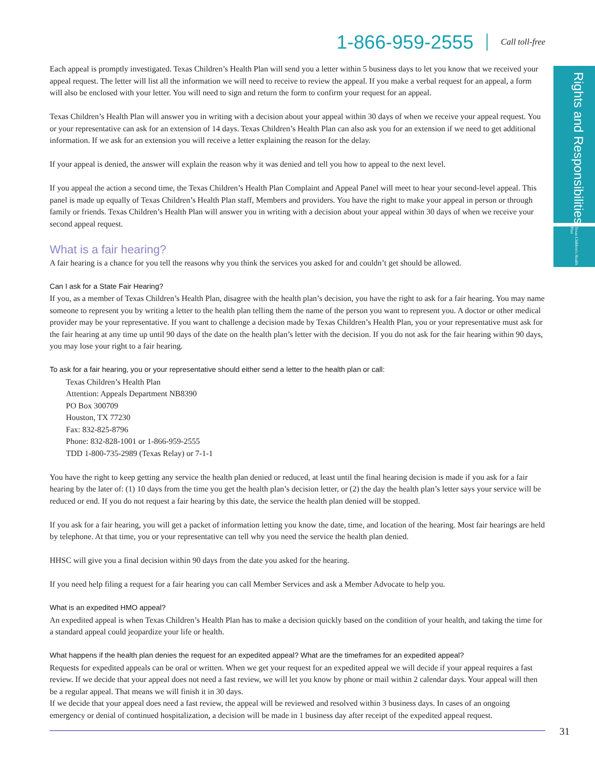1-866-959-2555 Call toll-free
Rights and Responsibilities
Texas Children's Health Plan
Each appeal is promptly investigated. Texas Children’s Health Plan will send you a letter within 5 business days to let you know that we received your appeal request. The letter will list all the information we will need to receive to review the appeal. If you make a verbal request for an appeal, a form will also be enclosed with your letter. You will need to sign and return the form to confirm your request for an appeal.
Texas Children’s Health Plan will answer you in writing with a decision about your appeal within 30 days of when we receive your appeal request. You or your representative can ask for an extension of 14 days. Texas Children’s Health Plan can also ask you for an extension if we need to get additional information. If we ask for an extension you will receive a letter explaining the reason for the delay.
If your appeal is denied, the answer will explain the reason why it was denied and tell you how to appeal to the next level.
If you appeal the action a second time, the Texas Children’s Health Plan Complaint and Appeal Panel will meet to hear your second-level appeal. This panel is made up equally of Texas Children’s Health Plan staff, Members and providers. You have the right to make your appeal in person or through family or friends. Texas Children’s Health Plan will answer you in writing with a decision about your appeal within 30 days of when we receive your second appeal request.
What is a fair hearing?
A fair hearing is a chance for you tell the reasons why you think the services you asked for and couldn’t get should be allowed.
Can I ask for a State Fair Hearing?
If you, as a member of Texas Children’s Health Plan, disagree with the health plan’s decision, you have the right to ask for a fair hearing. You may name someone to represent you by writing a letter to the health plan telling them the name of the person you want to represent you. A doctor or other medical provider may be your representative. If you want to challenge a decision made by Texas Children’s Health Plan, you or your representative must ask for the fair hearing at any time up until 90 days of the date on the health plan’s letter with the decision. If you do not ask for the fair hearing within 90 days, you may lose your right to a fair hearing.
To ask for a fair hearing, you or your representative should either send a letter to the health plan or call:
Texas Children’s Health Plan
Attention: Appeals Department NB8390
PO Box 300709
Houston, TX 77230
Fax: 832-825-8796
Phone: 832-828-1001 or 1-866-959-2555
TDD 1-800-735-2989 (Texas Relay) or 7-1-1
You have the right to keep getting any service the health plan denied or reduced, at least until the final hearing decision is made if you ask for a fair hearing by the later of: (1) 10 days from the time you get the health plan’s decision letter, or (2) the day the health plan’s letter says your service will be reduced or end. If you do not request a fair hearing by this date, the service the health plan denied will be stopped.
If you ask for a fair hearing, you will get a packet of information letting you know the date, time, and location of the hearing. Most fair hearings are held by telephone. At that time, you or your representative can tell why you need the service the health plan denied.
HHSC will give you a final decision within 90 days from the date you asked for the hearing.
If you need help filing a request for a fair hearing you can call Member Services and ask a Member Advocate to help you.
What is an expedited HMO appeal?
An expedited appeal is when Texas Children’s Health Plan has to make a decision quickly based on the condition of your health, and taking the time for a standard appeal could jeopardize your life or health.
What happens if the health plan denies the request for an expedited appeal? What are the timeframes for an expedited appeal?
Requests for expedited appeals can be oral or written. When we get your request for an expedited appeal we will decide if your appeal requires a fast review. If we decide that your appeal does not need a fast review, we will let you know by phone or mail within 2 calendar days. Your appeal will then be a regular appeal. That means we will finish it in 30 days.
If we decide that your appeal does need a fast review, the appeal will be reviewed and resolved within 3 business days. In cases of an ongoing emergency or denial of continued hospitalization, a decision will be made in 1 business day after receipt of the expedited appeal request.
31